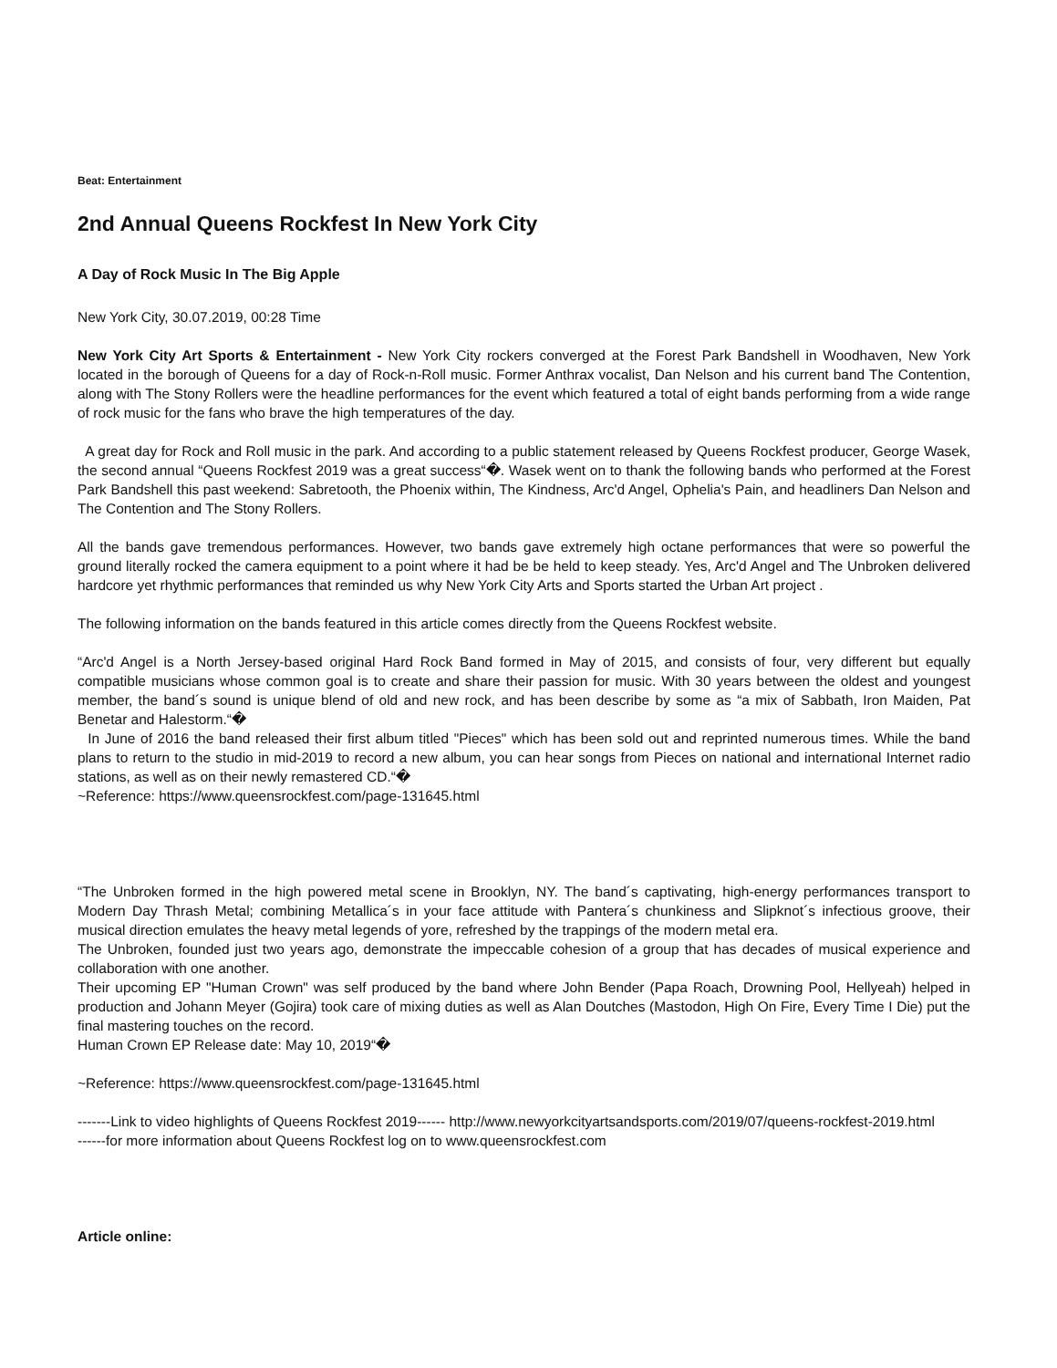Beat: Entertainment
2nd Annual Queens Rockfest In New York City
A Day of Rock Music In The Big Apple
New York City, 30.07.2019, 00:28 Time
New York City Art Sports & Entertainment - New York City rockers converged at the Forest Park Bandshell in Woodhaven, New York located in the borough of Queens for a day of Rock-n-Roll music. Former Anthrax vocalist, Dan Nelson and his current band The Contention, along with The Stony Rollers were the headline performances for the event which featured a total of eight bands performing from a wide range of rock music for the fans who brave the high temperatures of the day.
A great day for Rock and Roll music in the park. And according to a public statement released by Queens Rockfest producer, George Wasek, the second annual “Queens Rockfest 2019 was a great success“�. Wasek went on to thank the following bands who performed at the Forest Park Bandshell this past weekend: Sabretooth, the Phoenix within, The Kindness, Arc'd Angel, Ophelia's Pain, and headliners Dan Nelson and The Contention and The Stony Rollers.
All the bands gave tremendous performances. However, two bands gave extremely high octane performances that were so powerful the ground literally rocked the camera equipment to a point where it had be be held to keep steady. Yes, Arc'd Angel and The Unbroken delivered hardcore yet rhythmic performances that reminded us why New York City Arts and Sports started the Urban Art project .
The following information on the bands featured in this article comes directly from the Queens Rockfest website.
“Arc'd Angel is a North Jersey-based original Hard Rock Band formed in May of 2015, and consists of four, very different but equally compatible musicians whose common goal is to create and share their passion for music. With 30 years between the oldest and youngest member, the band´s sound is unique blend of old and new rock, and has been describe by some as “a mix of Sabbath, Iron Maiden, Pat Benetar and Halestorm.“�
In June of 2016 the band released their first album titled "Pieces" which has been sold out and reprinted numerous times. While the band plans to return to the studio in mid-2019 to record a new album, you can hear songs from Pieces on national and international Internet radio stations, as well as on their newly remastered CD.“�
~Reference: https://www.queensrockfest.com/page-131645.html
“The Unbroken formed in the high powered metal scene in Brooklyn, NY. The band´s captivating, high-energy performances transport to Modern Day Thrash Metal; combining Metallica´s in your face attitude with Pantera´s chunkiness and Slipknot´s infectious groove, their musical direction emulates the heavy metal legends of yore, refreshed by the trappings of the modern metal era.
The Unbroken, founded just two years ago, demonstrate the impeccable cohesion of a group that has decades of musical experience and collaboration with one another.
Their upcoming EP "Human Crown" was self produced by the band where John Bender (Papa Roach, Drowning Pool, Hellyeah) helped in production and Johann Meyer (Gojira) took care of mixing duties as well as Alan Doutches (Mastodon, High On Fire, Every Time I Die) put the final mastering touches on the record.
Human Crown EP Release date: May 10, 2019“�
~Reference: https://www.queensrockfest.com/page-131645.html
-------Link to video highlights of Queens Rockfest 2019------ http://www.newyorkcityartsandsports.com/2019/07/queens-rockfest-2019.html
------for more information about Queens Rockfest log on to www.queensrockfest.com
Article online: